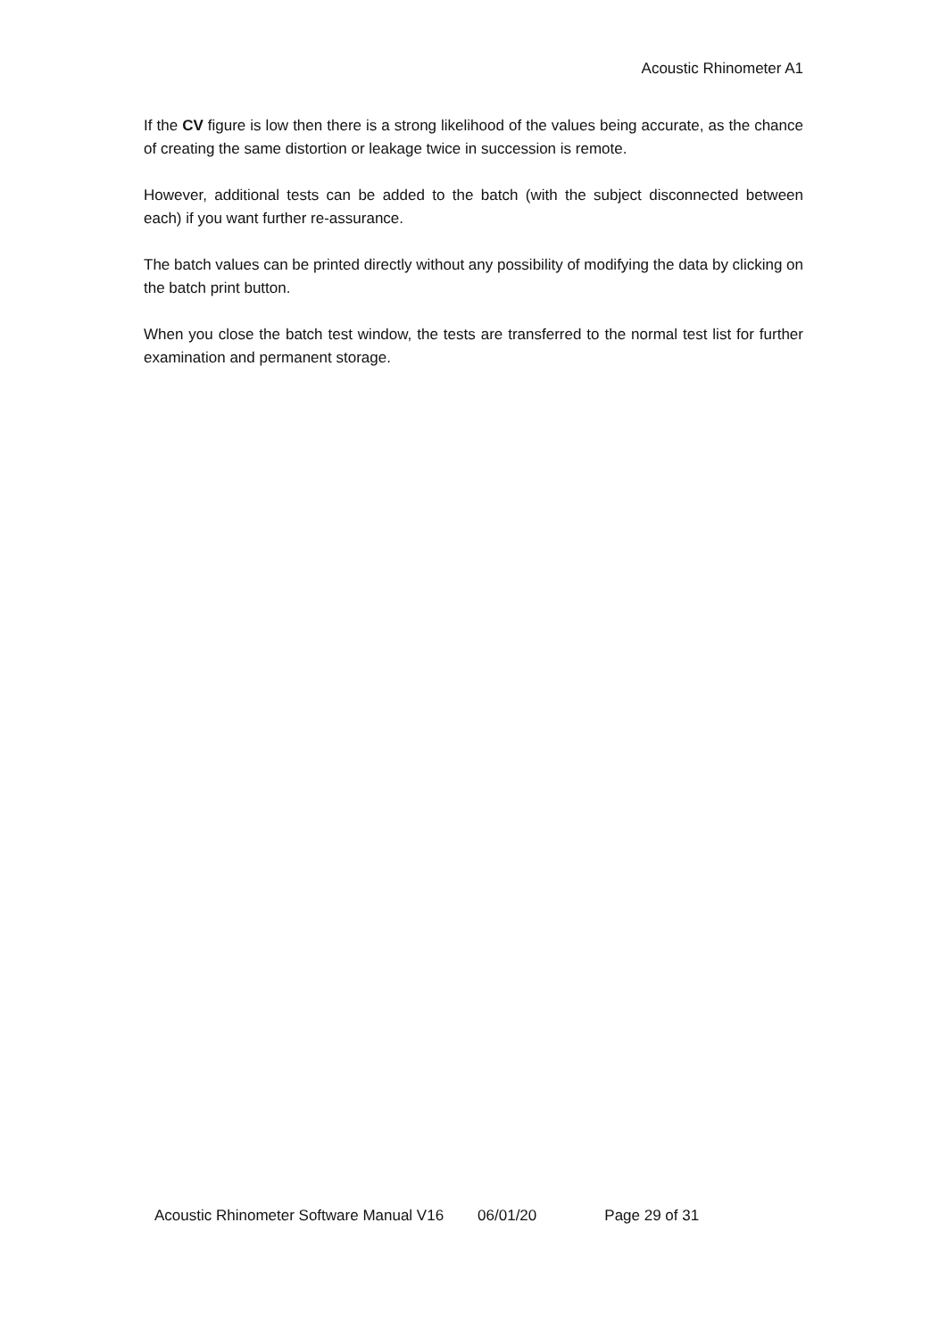Acoustic Rhinometer A1
If the CV figure is low then there is a strong likelihood of the values being accurate, as the chance of creating the same distortion or leakage twice in succession is remote.
However, additional tests can be added to the batch (with the subject disconnected between each) if you want further re-assurance.
The batch values can be printed directly without any possibility of modifying the data by clicking on the batch print button.
When you close the batch test window, the tests are transferred to the normal test list for further examination and permanent storage.
Acoustic Rhinometer Software Manual V16 06/01/20 Page 29 of 31